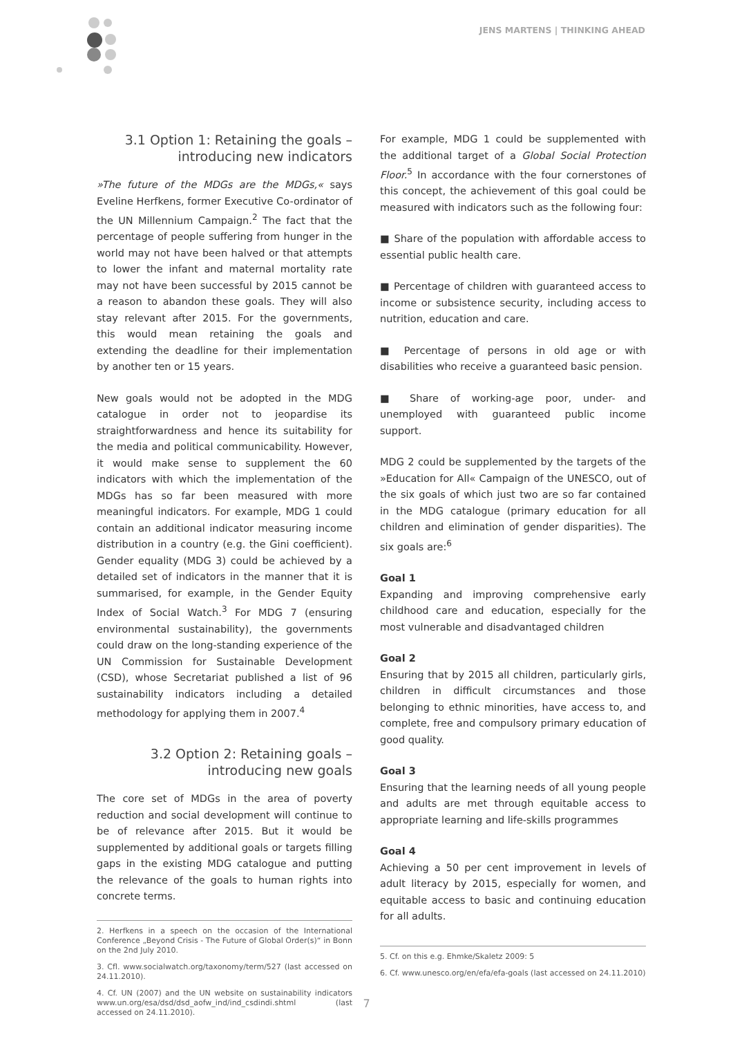JENS MARTENS | THINKING AHEAD
3.1 Option 1: Retaining the goals –
introducing new indicators
»The future of the MDGs are the MDGs,« says Eveline Herfkens, former Executive Co-ordinator of the UN Millennium Campaign.<sup>2</sup> The fact that the percentage of people suffering from hunger in the world may not have been halved or that attempts to lower the infant and maternal mortality rate may not have been successful by 2015 cannot be a reason to abandon these goals. They will also stay relevant after 2015. For the governments, this would mean retaining the goals and extending the deadline for their implementation by another ten or 15 years.
New goals would not be adopted in the MDG catalogue in order not to jeopardise its straightforwardness and hence its suitability for the media and political communicability. However, it would make sense to supplement the 60 indicators with which the implementation of the MDGs has so far been measured with more meaningful indicators. For example, MDG 1 could contain an additional indicator measuring income distribution in a country (e.g. the Gini coefficient). Gender equality (MDG 3) could be achieved by a detailed set of indicators in the manner that it is summarised, for example, in the Gender Equity Index of Social Watch.<sup>3</sup> For MDG 7 (ensuring environmental sustainability), the governments could draw on the long-standing experience of the UN Commission for Sustainable Development (CSD), whose Secretariat published a list of 96 sustainability indicators including a detailed methodology for applying them in 2007.<sup>4</sup>
3.2 Option 2: Retaining goals –
introducing new goals
The core set of MDGs in the area of poverty reduction and social development will continue to be of relevance after 2015. But it would be supplemented by additional goals or targets filling gaps in the existing MDG catalogue and putting the relevance of the goals to human rights into concrete terms.
2. Herfkens in a speech on the occasion of the International Conference „Beyond Crisis - The Future of Global Order(s)“ in Bonn on the 2nd July 2010.
3. Cfl. www.socialwatch.org/taxonomy/term/527 (last accessed on 24.11.2010).
4. Cf. UN (2007) and the UN website on sustainability indicators www.un.org/esa/dsd/dsd_aofw_ind/ind_csdindi.shtml (last accessed on 24.11.2010).
For example, MDG 1 could be supplemented with the additional target of a Global Social Protection Floor.<sup>5</sup> In accordance with the four cornerstones of this concept, the achievement of this goal could be measured with indicators such as the following four:
■ Share of the population with affordable access to essential public health care.
■ Percentage of children with guaranteed access to income or subsistence security, including access to nutrition, education and care.
■ Percentage of persons in old age or with disabilities who receive a guaranteed basic pension.
■ Share of working-age poor, under- and unemployed with guaranteed public income support.
MDG 2 could be supplemented by the targets of the »Education for All« Campaign of the UNESCO, out of the six goals of which just two are so far contained in the MDG catalogue (primary education for all children and elimination of gender disparities). The six goals are:<sup>6</sup>
Goal 1
Expanding and improving comprehensive early childhood care and education, especially for the most vulnerable and disadvantaged children
Goal 2
Ensuring that by 2015 all children, particularly girls, children in difficult circumstances and those belonging to ethnic minorities, have access to, and complete, free and compulsory primary education of good quality.
Goal 3
Ensuring that the learning needs of all young people and adults are met through equitable access to appropriate learning and life-skills programmes
Goal 4
Achieving a 50 per cent improvement in levels of adult literacy by 2015, especially for women, and equitable access to basic and continuing education for all adults.
5. Cf. on this e.g. Ehmke/Skaletz 2009: 5
6. Cf. www.unesco.org/en/efa/efa-goals (last accessed on 24.11.2010)
7